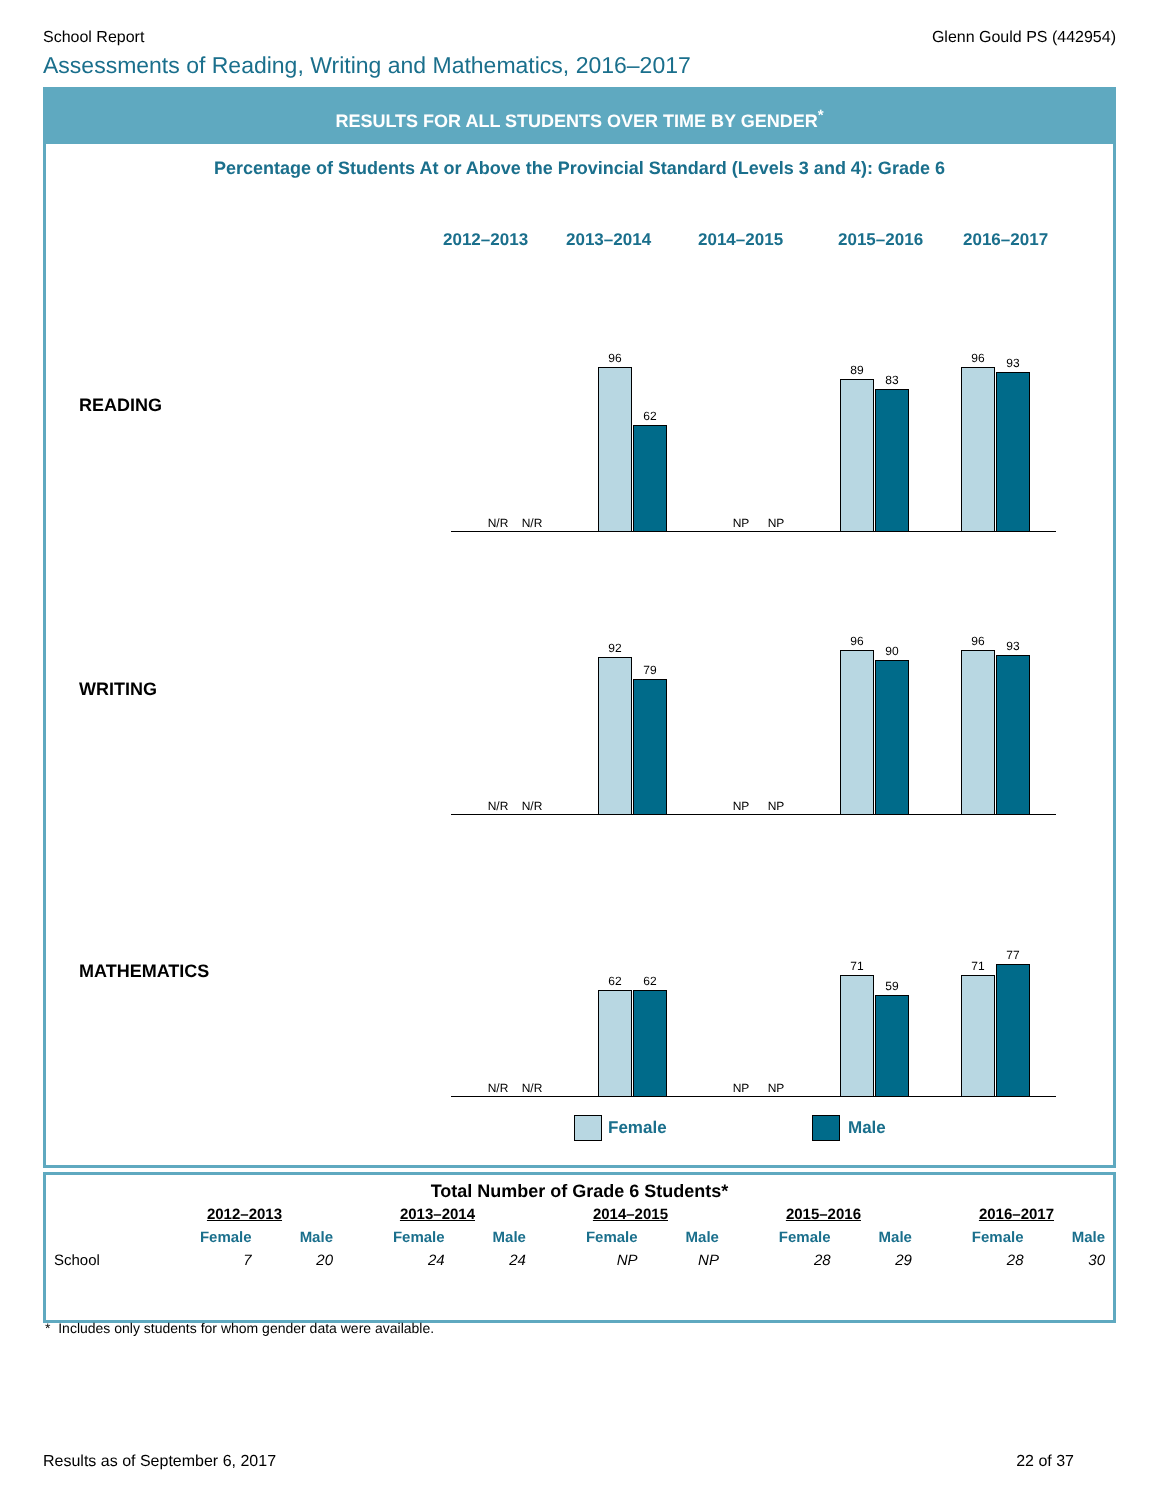School Report Glenn Gould PS (442954)
Assessments of Reading, Writing and Mathematics, 2016–2017
RESULTS FOR ALL STUDENTS OVER TIME BY GENDER<sup>*</sup>
Percentage of Students At or Above the Provincial Standard (Levels 3 and 4): Grade 6
2012–2013 2013–2014 2014–2015 2015–2016 2016–2017
READING
N/R N/R
96
62
NP NP
89
83
96 93
WRITING
N/R N/R
92
79
NP NP
96
90
96 93
MATHEMATICS
N/R N/R
62 62
NP NP
71
59
71
77
Female Male
Total Number of Grade 6 Students*
| | 2012–2013 | | 2013–2014 | | 2014–2015 | | 2015–2016 | | 2016–2017 | |
| --- | --- | --- | --- | --- | --- | --- | --- | --- | --- | --- |
| | Female | Male | Female | Male | Female | Male | Female | Male | Female | Male |
| School | 7 | 20 | 24 | 24 | NP | NP | 28 | 29 | 28 | 30 |
* Includes only students for whom gender data were available.
Results as of September 6, 2017 22 of 37